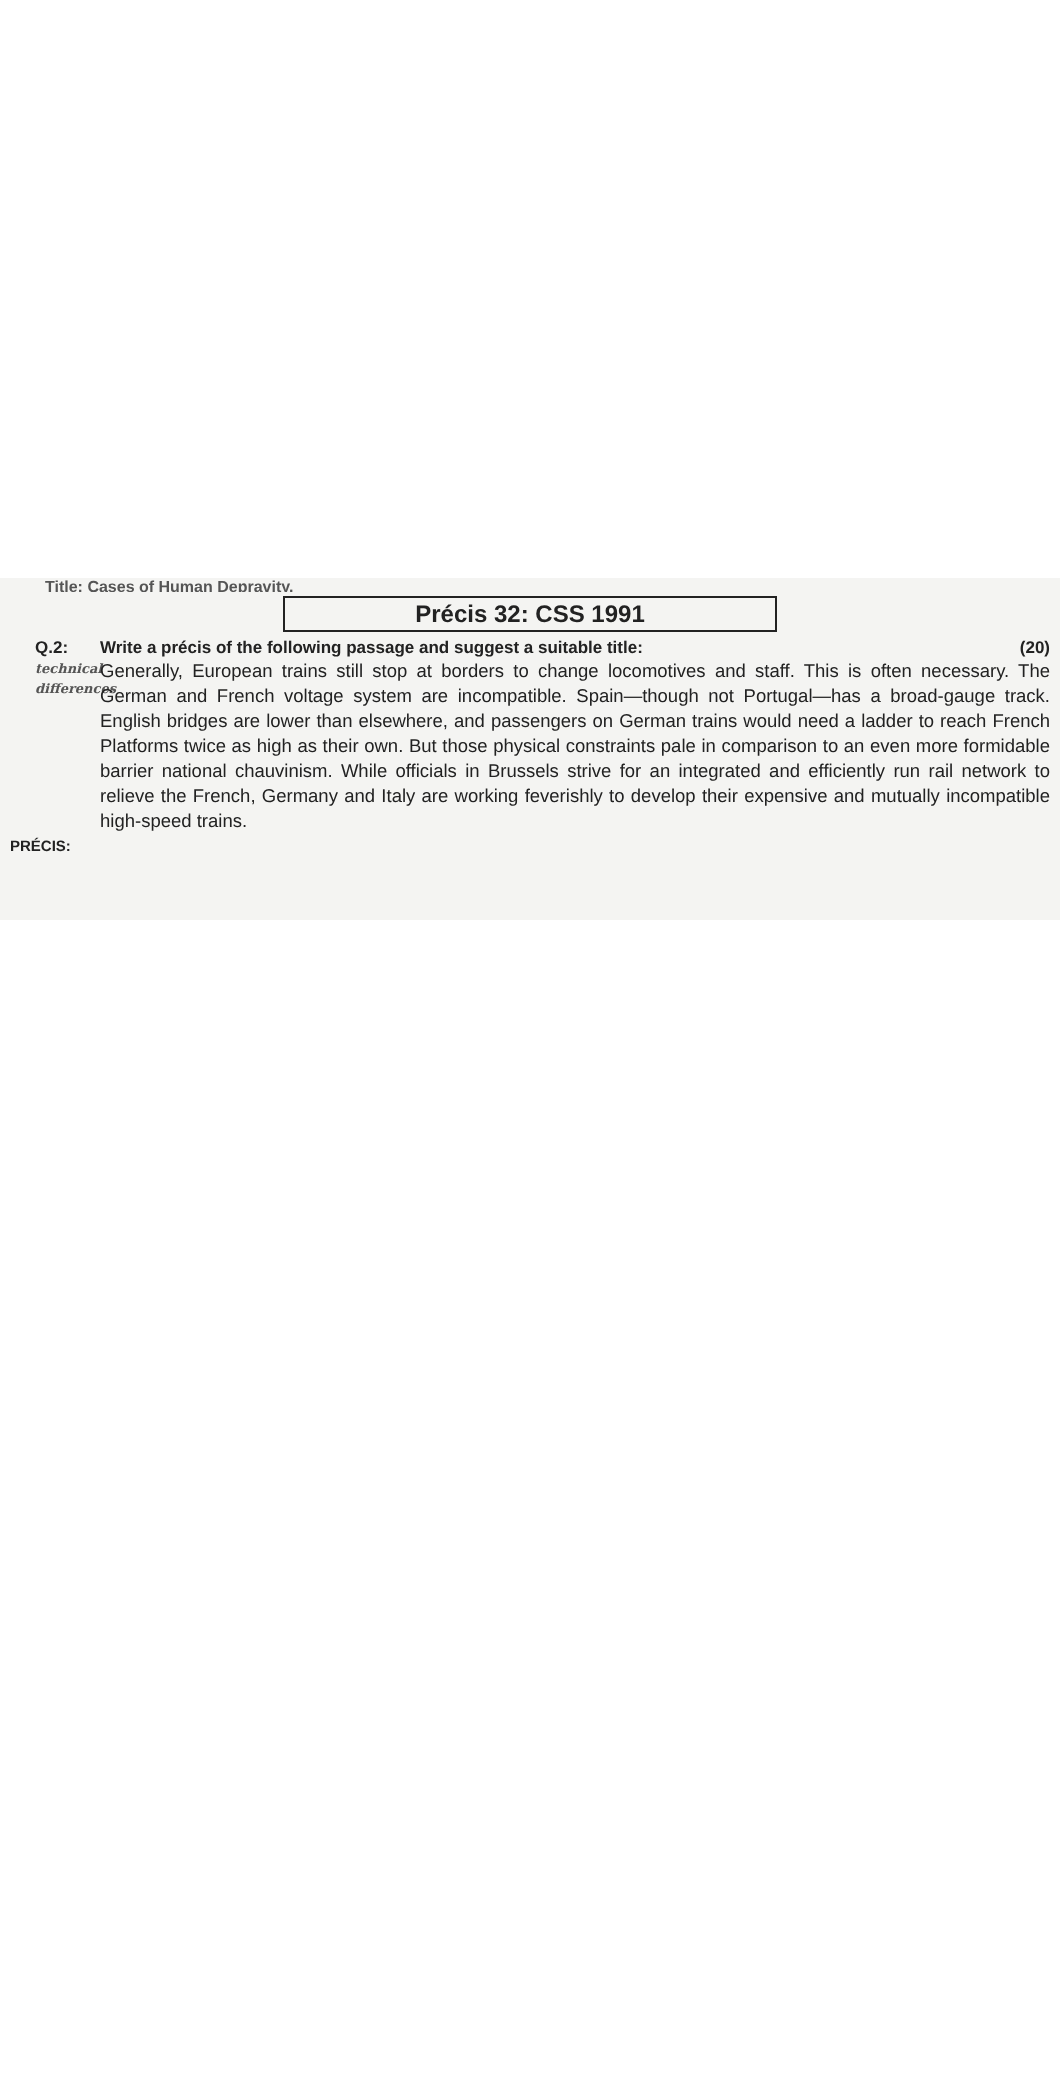Title: Cases of Human Depravity.
Précis 32: CSS 1991
Q.2:
technical differences
Write a précis of the following passage and suggest a suitable title: (20)
Generally, European trains still stop at borders to change locomotives and staff. This is often necessary. The German and French voltage system are incompatible. Spain—though not Portugal—has a broad-gauge track. English bridges are lower than elsewhere, and passengers on German trains would need a ladder to reach French Platforms twice as high as their own. But those physical constraints pale in comparison to an even more formidable barrier national chauvinism. While officials in Brussels strive for an integrated and efficiently run rail network to relieve the French, Germany and Italy are working feverishly to develop their expensive and mutually incompatible high-speed trains.
PRÉCIS: